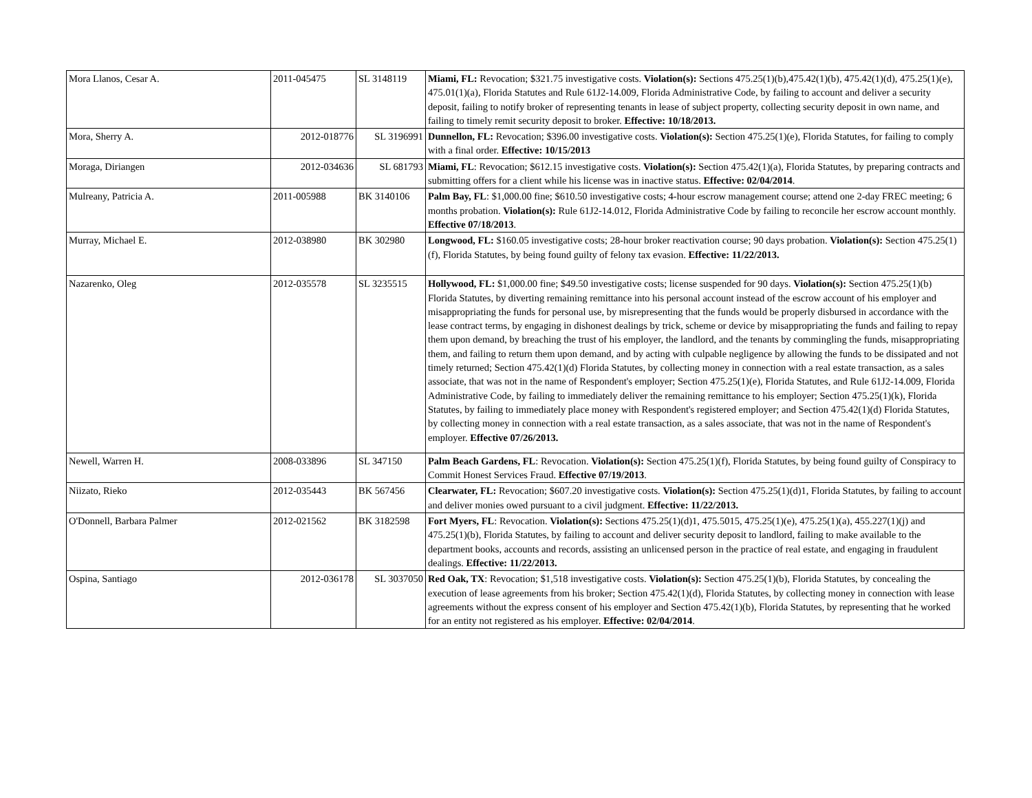| Mora Llanos, Cesar A. | 2011-045475 | SL 3148119 | Miami, FL: Revocation; $321.75 investigative costs. Violation(s): Sections 475.25(1)(b),475.42(1)(b), 475.42(1)(d), 475.25(1)(e), 475.01(1)(a), Florida Statutes and Rule 61J2-14.009, Florida Administrative Code, by failing to account and deliver a security deposit, failing to notify broker of representing tenants in lease of subject property, collecting security deposit in own name, and failing to timely remit security deposit to broker. Effective: 10/18/2013. |
| Mora, Sherry A. | 2012-018776 | SL 3196991 | Dunnellon, FL: Revocation; $396.00 investigative costs. Violation(s): Section 475.25(1)(e), Florida Statutes, for failing to comply with a final order. Effective: 10/15/2013 |
| Moraga, Diriangen | 2012-034636 | SL 681793 | Miami, FL : Revocation; $612.15 investigative costs. Violation(s): Section 475.42(1)(a), Florida Statutes, by preparing contracts and submitting offers for a client while his license was in inactive status. Effective: 02/04/2014 . |
| Mulreany, Patricia A. | 2011-005988 | BK 3140106 | Palm Bay, FL : $1,000.00 fine; $610.50 investigative costs; 4-hour escrow management course; attend one 2-day FREC meeting; 6 months probation. Violation(s): Rule 61J2-14.012, Florida Administrative Code by failing to reconcile her escrow account monthly. Effective 07/18/2013 . |
| Murray, Michael E. | 2012-038980 | BK 302980 | Longwood, FL: $160.05 investigative costs; 28-hour broker reactivation course; 90 days probation. Violation(s): Section 475.25(1)(f), Florida Statutes, by being found guilty of felony tax evasion. Effective: 11/22/2013. |
| Nazarenko, Oleg | 2012-035578 | SL 3235515 | Hollywood, FL: $1,000.00 fine; $49.50 investigative costs; license suspended for 90 days. Violation(s): Section 475.25(1)(b) Florida Statutes, by diverting remaining remittance into his personal account instead of the escrow account of his employer and misappropriating the funds for personal use, by misrepresenting that the funds would be properly disbursed in accordance with the lease contract terms, by engaging in dishonest dealings by trick, scheme or device by misappropriating the funds and failing to repay them upon demand, by breaching the trust of his employer, the landlord, and the tenants by commingling the funds, misappropriating them, and failing to return them upon demand, and by acting with culpable negligence by allowing the funds to be dissipated and not timely returned; Section 475.42(1)(d) Florida Statutes, by collecting money in connection with a real estate transaction, as a sales associate, that was not in the name of Respondent's employer; Section 475.25(1)(e), Florida Statutes, and Rule 61J2-14.009, Florida Administrative Code, by failing to immediately deliver the remaining remittance to his employer; Section 475.25(1)(k), Florida Statutes, by failing to immediately place money with Respondent's registered employer; and Section 475.42(1)(d) Florida Statutes, by collecting money in connection with a real estate transaction, as a sales associate, that was not in the name of Respondent's employer. Effective 07/26/2013. |
| Newell, Warren H. | 2008-033896 | SL 347150 | Palm Beach Gardens, FL : Revocation. Violation(s): Section 475.25(1)(f), Florida Statutes, by being found guilty of Conspiracy to Commit Honest Services Fraud. Effective 07/19/2013 . |
| Niizato, Rieko | 2012-035443 | BK 567456 | Clearwater, FL: Revocation; $607.20 investigative costs. Violation(s): Section 475.25(1)(d)1, Florida Statutes, by failing to account and deliver monies owed pursuant to a civil judgment. Effective: 11/22/2013. |
| O'Donnell, Barbara Palmer | 2012-021562 | BK 3182598 | Fort Myers, FL : Revocation. Violation(s): Sections 475.25(1)(d)1, 475.5015, 475.25(1)(e), 475.25(1)(a), 455.227(1)(j) and 475.25(1)(b), Florida Statutes, by failing to account and deliver security deposit to landlord, failing to make available to the department books, accounts and records, assisting an unlicensed person in the practice of real estate, and engaging in fraudulent dealings. Effective: 11/22/2013. |
| Ospina, Santiago | 2012-036178 | SL 3037050 | Red Oak, TX : Revocation; $1,518 investigative costs. Violation(s): Section 475.25(1)(b), Florida Statutes, by concealing the execution of lease agreements from his broker; Section 475.42(1)(d), Florida Statutes, by collecting money in connection with lease agreements without the express consent of his employer and Section 475.42(1)(b), Florida Statutes, by representing that he worked for an entity not registered as his employer. Effective: 02/04/2014 . |